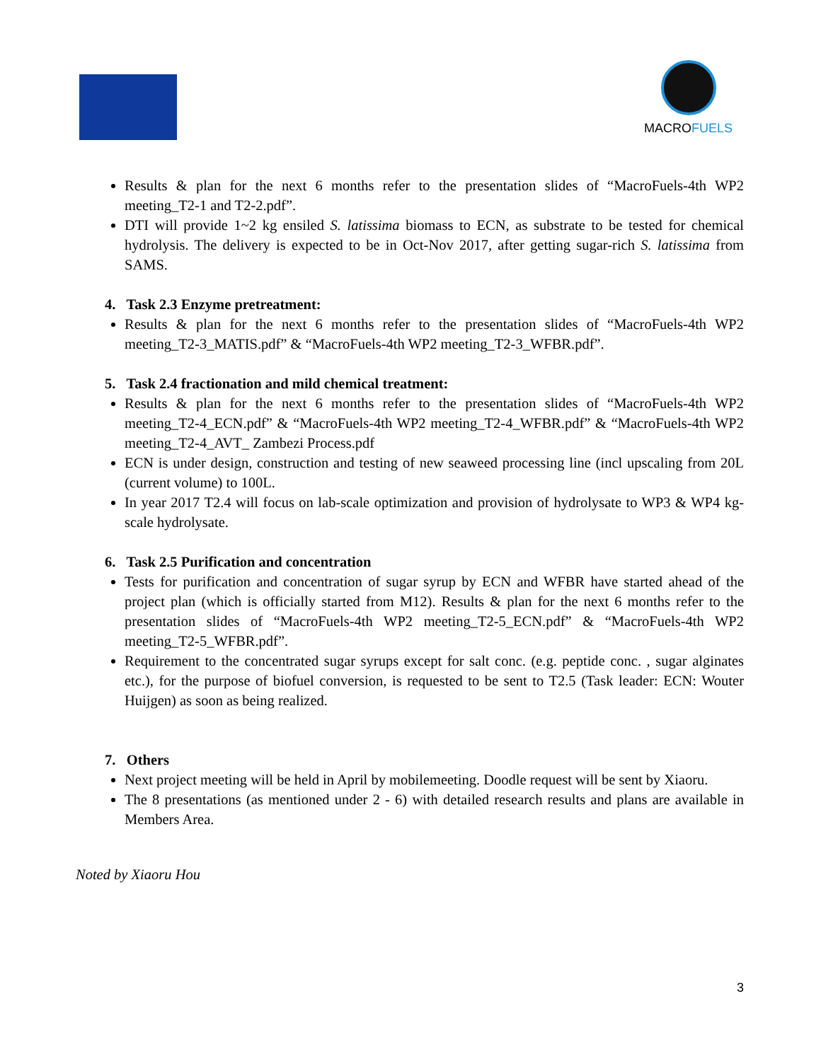MACROFUELS
Results & plan for the next 6 months refer to the presentation slides of “MacroFuels-4th WP2 meeting_T2-1 and T2-2.pdf”.
DTI will provide 1~2 kg ensiled S. latissima biomass to ECN, as substrate to be tested for chemical hydrolysis. The delivery is expected to be in Oct-Nov 2017, after getting sugar-rich S. latissima from SAMS.
4. Task 2.3 Enzyme pretreatment:
Results & plan for the next 6 months refer to the presentation slides of “MacroFuels-4th WP2 meeting_T2-3_MATIS.pdf” & “MacroFuels-4th WP2 meeting_T2-3_WFBR.pdf”.
5. Task 2.4 fractionation and mild chemical treatment:
Results & plan for the next 6 months refer to the presentation slides of “MacroFuels-4th WP2 meeting_T2-4_ECN.pdf” & “MacroFuels-4th WP2 meeting_T2-4_WFBR.pdf” & “MacroFuels-4th WP2 meeting_T2-4_AVT_ Zambezi Process.pdf
ECN is under design, construction and testing of new seaweed processing line (incl upscaling from 20L (current volume) to 100L.
In year 2017 T2.4 will focus on lab-scale optimization and provision of hydrolysate to WP3 & WP4 kg-scale hydrolysate.
6. Task 2.5 Purification and concentration
Tests for purification and concentration of sugar syrup by ECN and WFBR have started ahead of the project plan (which is officially started from M12). Results & plan for the next 6 months refer to the presentation slides of “MacroFuels-4th WP2 meeting_T2-5_ECN.pdf” & “MacroFuels-4th WP2 meeting_T2-5_WFBR.pdf”.
Requirement to the concentrated sugar syrups except for salt conc. (e.g. peptide conc. , sugar alginates etc.), for the purpose of biofuel conversion, is requested to be sent to T2.5 (Task leader: ECN: Wouter Huijgen) as soon as being realized.
7. Others
Next project meeting will be held in April by mobilemeeting. Doodle request will be sent by Xiaoru.
The 8 presentations (as mentioned under 2 - 6) with detailed research results and plans are available in Members Area.
Noted by Xiaoru Hou
3